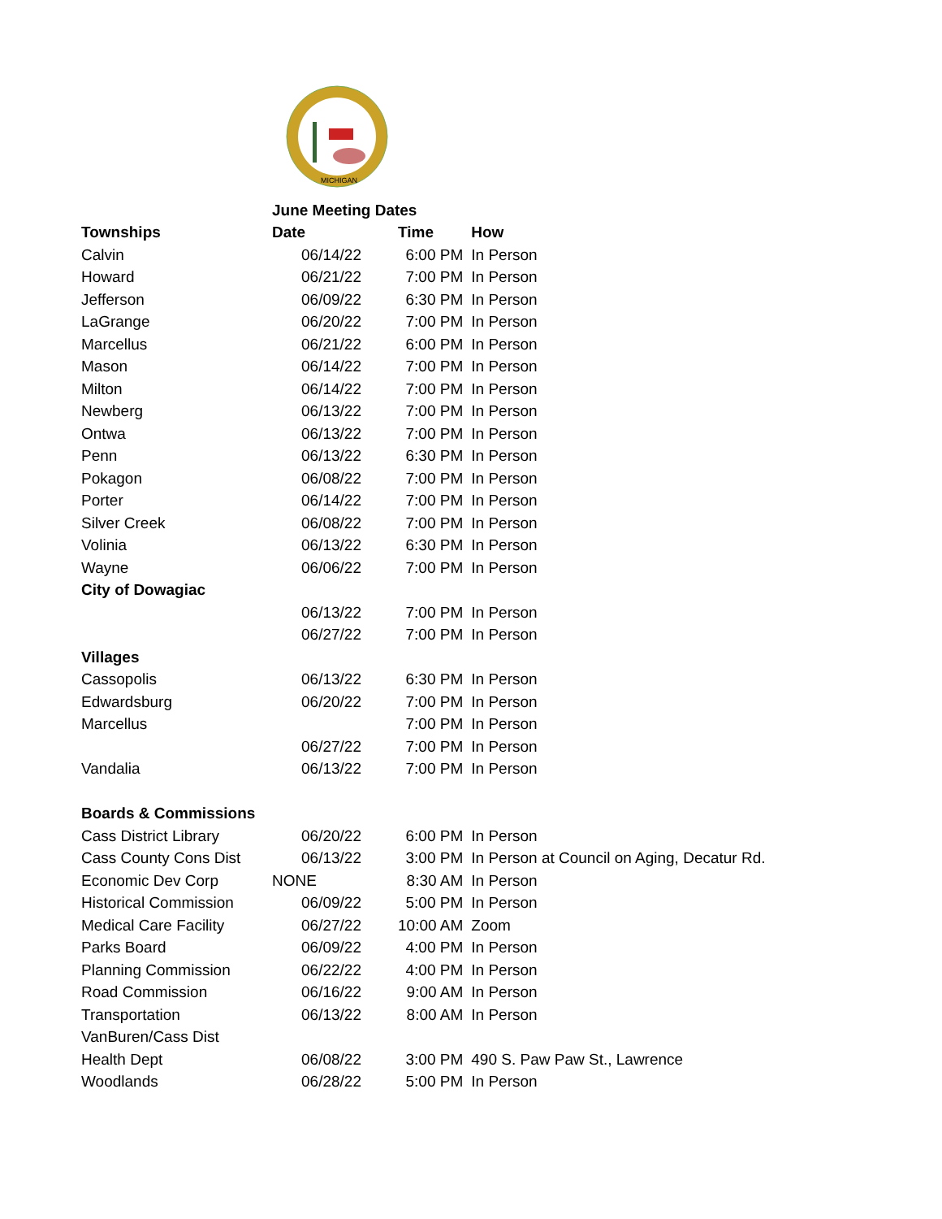MICHIGAN
| | June Meeting Dates | | |
| Townships | Date | Time | How |
| Calvin | 06/14/22 | 6:00 PM | In Person |
| Howard | 06/21/22 | 7:00 PM | In Person |
| Jefferson | 06/09/22 | 6:30 PM | In Person |
| LaGrange | 06/20/22 | 7:00 PM | In Person |
| Marcellus | 06/21/22 | 6:00 PM | In Person |
| Mason | 06/14/22 | 7:00 PM | In Person |
| Milton | 06/14/22 | 7:00 PM | In Person |
| Newberg | 06/13/22 | 7:00 PM | In Person |
| Ontwa | 06/13/22 | 7:00 PM | In Person |
| Penn | 06/13/22 | 6:30 PM | In Person |
| Pokagon | 06/08/22 | 7:00 PM | In Person |
| Porter | 06/14/22 | 7:00 PM | In Person |
| Silver Creek | 06/08/22 | 7:00 PM | In Person |
| Volinia | 06/13/22 | 6:30 PM | In Person |
| Wayne | 06/06/22 | 7:00 PM | In Person |
| City of Dowagiac | | | |
| | 06/13/22 | 7:00 PM | In Person |
| | 06/27/22 | 7:00 PM | In Person |
| Villages | | | |
| Cassopolis | 06/13/22 | 6:30 PM | In Person |
| Edwardsburg | 06/20/22 | 7:00 PM | In Person |
| Marcellus | | 7:00 PM | In Person |
| | 06/27/22 | 7:00 PM | In Person |
| Vandalia | 06/13/22 | 7:00 PM | In Person |
| Boards & Commissions | | | |
| Cass District Library | 06/20/22 | 6:00 PM | In Person |
| Cass County Cons Dist | 06/13/22 | 3:00 PM | In Person at Council on Aging, Decatur Rd. |
| Economic Dev Corp | NONE | 8:30 AM | In Person |
| Historical Commission | 06/09/22 | 5:00 PM | In Person |
| Medical Care Facility | 06/27/22 | 10:00 AM | Zoom |
| Parks Board | 06/09/22 | 4:00 PM | In Person |
| Planning Commission | 06/22/22 | 4:00 PM | In Person |
| Road Commission | 06/16/22 | 9:00 AM | In Person |
| Transportation | 06/13/22 | 8:00 AM | In Person |
| VanBuren/Cass Dist | | | |
| Health Dept | 06/08/22 | 3:00 PM | 490 S. Paw Paw St., Lawrence |
| Woodlands | 06/28/22 | 5:00 PM | In Person |